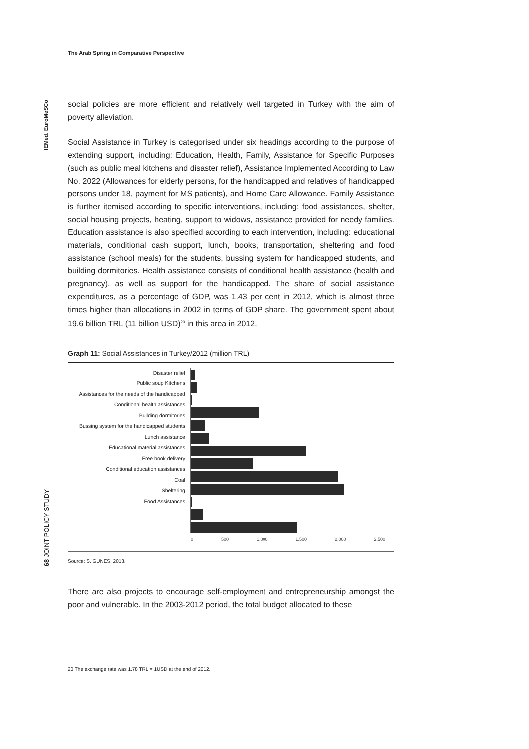The Arab Spring in Comparative Perspective
IEMed. EuroMeSCo
68 JOINT POLICY STUDY
social policies are more efficient and relatively well targeted in Turkey with the aim of poverty alleviation.
Social Assistance in Turkey is categorised under six headings according to the purpose of extending support, including: Education, Health, Family, Assistance for Specific Purposes (such as public meal kitchens and disaster relief), Assistance Implemented According to Law No. 2022 (Allowances for elderly persons, for the handicapped and relatives of handicapped persons under 18, payment for MS patients), and Home Care Allowance. Family Assistance is further itemised according to specific interventions, including: food assistances, shelter, social housing projects, heating, support to widows, assistance provided for needy families. Education assistance is also specified according to each intervention, including: educational materials, conditional cash support, lunch, books, transportation, sheltering and food assistance (school meals) for the students, bussing system for handicapped students, and building dormitories. Health assistance consists of conditional health assistance (health and pregnancy), as well as support for the handicapped. The share of social assistance expenditures, as a percentage of GDP, was 1.43 per cent in 2012, which is almost three times higher than allocations in 2002 in terms of GDP share. The government spent about 19.6 billion TRL (11 billion USD)<sup>20</sup> in this area in 2012.
Graph 11: Social Assistances in Turkey/2012 (million TRL)
Disaster relief
Public soup Kitchens
Assistances for the needs of the handicapped
Conditional health assistances
Building dormitories
Bussing system for the handicapped students
Lunch assistance
Educational material assistances
Free book delivery
Conditional education assistances
Coal
Sheltering
Food Assistances
0 500 1.000 1.500 2.000 2.500
Source: S. GUNES, 2013.
There are also projects to encourage self-employment and entrepreneurship amongst the poor and vulnerable. In the 2003-2012 period, the total budget allocated to these
20 The exchange rate was 1.78 TRL = 1USD at the end of 2012.